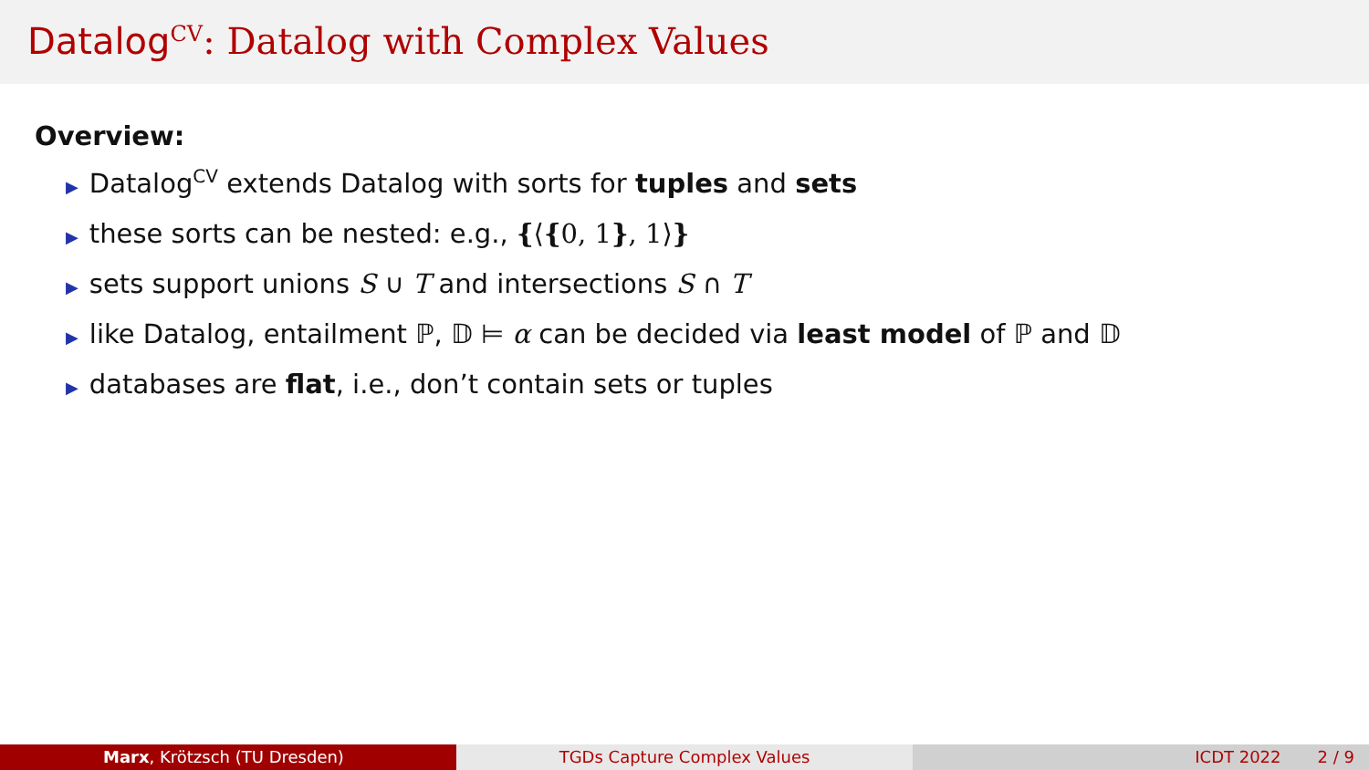Datalog<sup>CV</sup>: Datalog with Complex Values
Overview:
▶ Datalog<sup>CV</sup> extends Datalog with sorts for tuples and sets
▶ these sorts can be nested: e.g., {⟨{0, 1}, 1⟩}
▶ sets support unions S ∪ T and intersections S ∩ T
▶ like Datalog, entailment ℙ, 𝔻 ⊨ α can be decided via least model of ℙ and 𝔻
▶ databases are flat, i.e., don’t contain sets or tuples
Marx, Krötzsch (TU Dresden) TGDs Capture Complex Values ICDT 2022 2 / 9